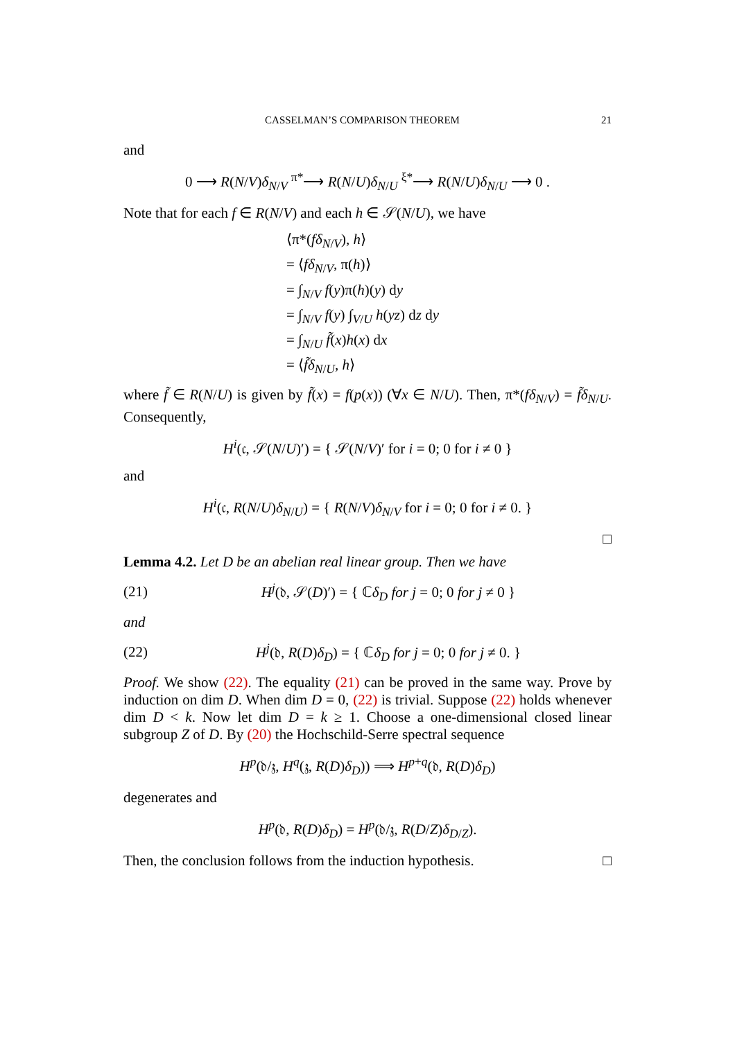CASSELMAN’S COMPARISON THEOREM 21
and
0 ⟶ R(N/V)δ<sub>N/V</sub> <sup>π*</sup>⟶ R(N/U)δ<sub>N/U</sub> <sup>ξ*</sup>⟶ R(N/U)δ<sub>N/U</sub> ⟶ 0 .
Note that for each f ∈ R(N/V) and each h ∈ 𝒮(N/U), we have
⟨π*(fδ<sub>N/V</sub>), h⟩
= ⟨fδ<sub>N/V</sub>, π(h)⟩
= ∫<sub>N/V</sub> f(y)π(h)(y) dy
= ∫<sub>N/V</sub> f(y) ∫<sub>V/U</sub> h(yz) dz dy
= ∫<sub>N/U</sub> f̃(x)h(x) dx
= ⟨f̃δ<sub>N/U</sub>, h⟩
where f̃ ∈ R(N/U) is given by f̃(x) = f(p(x)) (∀x ∈ N/U). Then, π*(fδ<sub>N/V</sub>) = f̃δ<sub>N/U</sub>. Consequently,
H<sup>i</sup>(𝔠, 𝒮(N/U)′) = { 𝒮(N/V)′ for i = 0; 0 for i ≠ 0 }
and
H<sup>i</sup>(𝔠, R(N/U)δ<sub>N/U</sub>) = { R(N/V)δ<sub>N/V</sub> for i = 0; 0 for i ≠ 0. }
□
Lemma 4.2. Let D be an abelian real linear group. Then we have
(21) H<sup>j</sup>(𝔡, 𝒮(D)′) = { ℂδ<sub>D</sub> for j = 0; 0 for j ≠ 0 }
and
(22) H<sup>j</sup>(𝔡, R(D)δ<sub>D</sub>) = { ℂδ<sub>D</sub> for j = 0; 0 for j ≠ 0. }
Proof. We show (22). The equality (21) can be proved in the same way. Prove by induction on dim D. When dim D = 0, (22) is trivial. Suppose (22) holds whenever dim D < k. Now let dim D = k ≥ 1. Choose a one-dimensional closed linear subgroup Z of D. By (20) the Hochschild-Serre spectral sequence
H<sup>p</sup>(𝔡/𝔷, H<sup>q</sup>(𝔷, R(D)δ<sub>D</sub>)) ⟹ H<sup>p+q</sup>(𝔡, R(D)δ<sub>D</sub>)
degenerates and
H<sup>p</sup>(𝔡, R(D)δ<sub>D</sub>) = H<sup>p</sup>(𝔡/𝔷, R(D/Z)δ<sub>D/Z</sub>).
Then, the conclusion follows from the induction hypothesis. □